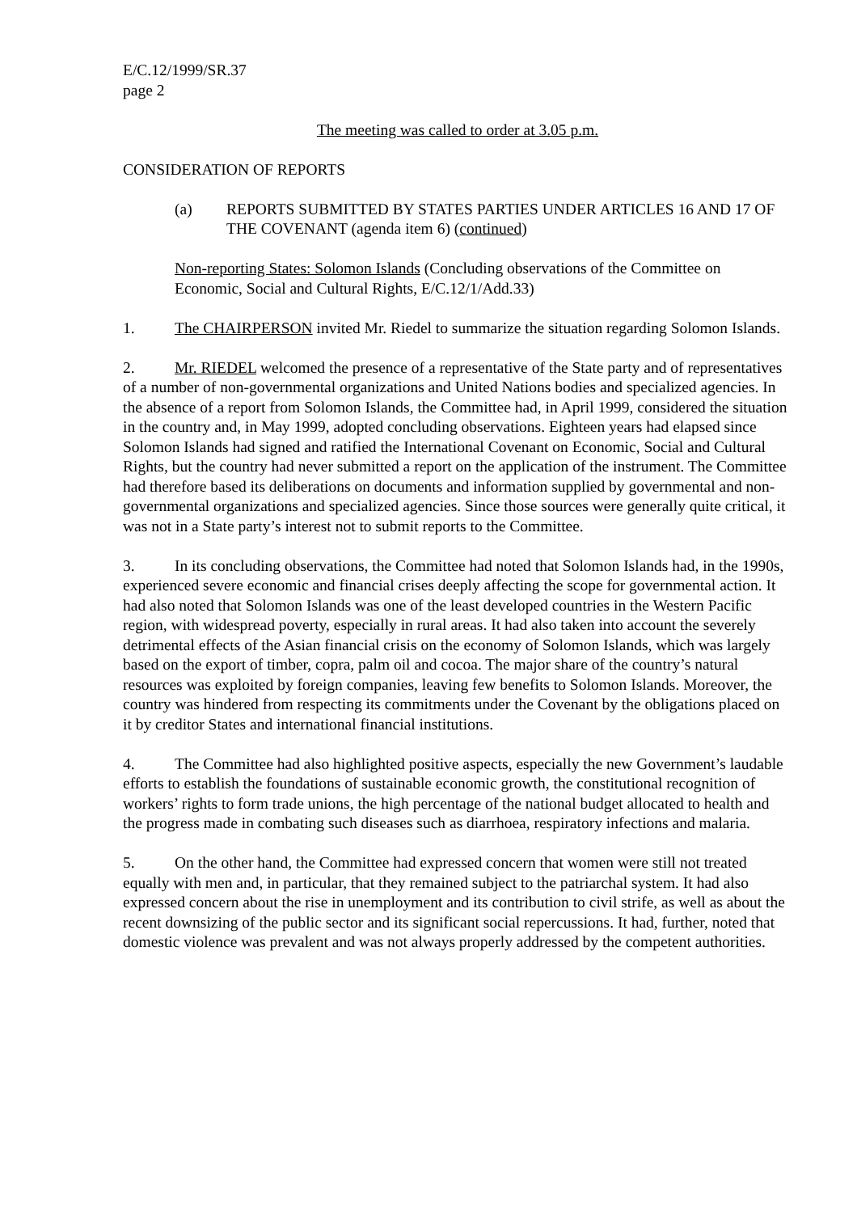E/C.12/1999/SR.37
page 2
The meeting was called to order at 3.05 p.m.
CONSIDERATION OF REPORTS
(a) REPORTS SUBMITTED BY STATES PARTIES UNDER ARTICLES 16 AND 17 OF THE COVENANT (agenda item 6) (continued)
Non-reporting States: Solomon Islands (Concluding observations of the Committee on Economic, Social and Cultural Rights, E/C.12/1/Add.33)
1. The CHAIRPERSON invited Mr. Riedel to summarize the situation regarding Solomon Islands.
2. Mr. RIEDEL welcomed the presence of a representative of the State party and of representatives of a number of non-governmental organizations and United Nations bodies and specialized agencies. In the absence of a report from Solomon Islands, the Committee had, in April 1999, considered the situation in the country and, in May 1999, adopted concluding observations. Eighteen years had elapsed since Solomon Islands had signed and ratified the International Covenant on Economic, Social and Cultural Rights, but the country had never submitted a report on the application of the instrument. The Committee had therefore based its deliberations on documents and information supplied by governmental and non-governmental organizations and specialized agencies. Since those sources were generally quite critical, it was not in a State party’s interest not to submit reports to the Committee.
3. In its concluding observations, the Committee had noted that Solomon Islands had, in the 1990s, experienced severe economic and financial crises deeply affecting the scope for governmental action. It had also noted that Solomon Islands was one of the least developed countries in the Western Pacific region, with widespread poverty, especially in rural areas. It had also taken into account the severely detrimental effects of the Asian financial crisis on the economy of Solomon Islands, which was largely based on the export of timber, copra, palm oil and cocoa. The major share of the country’s natural resources was exploited by foreign companies, leaving few benefits to Solomon Islands. Moreover, the country was hindered from respecting its commitments under the Covenant by the obligations placed on it by creditor States and international financial institutions.
4. The Committee had also highlighted positive aspects, especially the new Government’s laudable efforts to establish the foundations of sustainable economic growth, the constitutional recognition of workers’ rights to form trade unions, the high percentage of the national budget allocated to health and the progress made in combating such diseases such as diarrhoea, respiratory infections and malaria.
5. On the other hand, the Committee had expressed concern that women were still not treated equally with men and, in particular, that they remained subject to the patriarchal system. It had also expressed concern about the rise in unemployment and its contribution to civil strife, as well as about the recent downsizing of the public sector and its significant social repercussions. It had, further, noted that domestic violence was prevalent and was not always properly addressed by the competent authorities.